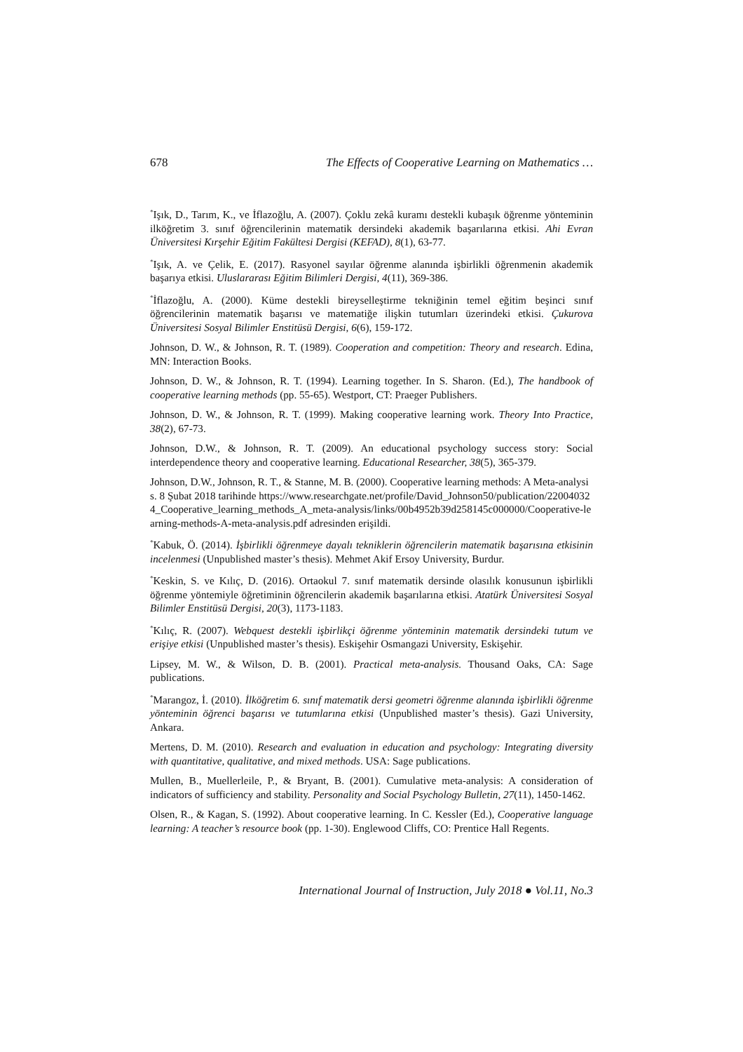678 The Effects of Cooperative Learning on Mathematics …
<sup>*</sup> Işık, D., Tarım, K., ve İflazoğlu, A. (2007). Çoklu zekâ kuramı destekli kubaşık öğrenme yönteminin ilköğretim 3. sınıf öğrencilerinin matematik dersindeki akademik başarılarına etkisi. Ahi Evran Üniversitesi Kırşehir Eğitim Fakültesi Dergisi (KEFAD), 8(1), 63-77.
<sup>*</sup> Işık, A. ve Çelik, E. (2017). Rasyonel sayılar öğrenme alanında işbirlikli öğrenmenin akademik başarıya etkisi. Uluslararası Eğitim Bilimleri Dergisi, 4(11), 369-386.
<sup>*</sup> İflazoğlu, A. (2000). Küme destekli bireyselleştirme tekniğinin temel eğitim beşinci sınıf öğrencilerinin matematik başarısı ve matematiğe ilişkin tutumları üzerindeki etkisi. Çukurova Üniversitesi Sosyal Bilimler Enstitüsü Dergisi, 6(6), 159-172.
Johnson, D. W., & Johnson, R. T. (1989). Cooperation and competition: Theory and research. Edina, MN: Interaction Books.
Johnson, D. W., & Johnson, R. T. (1994). Learning together. In S. Sharon. (Ed.), The handbook of cooperative learning methods (pp. 55-65). Westport, CT: Praeger Publishers.
Johnson, D. W., & Johnson, R. T. (1999). Making cooperative learning work. Theory Into Practice, 38(2), 67-73.
Johnson, D.W., & Johnson, R. T. (2009). An educational psychology success story: Social interdependence theory and cooperative learning. Educational Researcher, 38(5), 365-379.
Johnson, D.W., Johnson, R. T., & Stanne, M. B. (2000). Cooperative learning methods: A Meta-analysis. 8 Şubat 2018 tarihinde https://www.researchgate.net/profile/David_Johnson50/publication/220040324_Cooperative_learning_methods_A_meta-analysis/links/00b4952b39d258145c000000/Cooperative-learning-methods-A-meta-analysis.pdf adresinden erişildi.
<sup>*</sup> Kabuk, Ö. (2014). İşbirlikli öğrenmeye dayalı tekniklerin öğrencilerin matematik başarısına etkisinin incelenmesi (Unpublished master’s thesis). Mehmet Akif Ersoy University, Burdur.
<sup>*</sup> Keskin, S. ve Kılıç, D. (2016). Ortaokul 7. sınıf matematik dersinde olasılık konusunun işbirlikli öğrenme yöntemiyle öğretiminin öğrencilerin akademik başarılarına etkisi. Atatürk Üniversitesi Sosyal Bilimler Enstitüsü Dergisi, 20(3), 1173-1183.
<sup>*</sup> Kılıç, R. (2007). Webquest destekli işbirlikçi öğrenme yönteminin matematik dersindeki tutum ve erişiye etkisi (Unpublished master’s thesis). Eskişehir Osmangazi University, Eskişehir.
Lipsey, M. W., & Wilson, D. B. (2001). Practical meta-analysis. Thousand Oaks, CA: Sage publications.
<sup>*</sup> Marangoz, İ. (2010). İlköğretim 6. sınıf matematik dersi geometri öğrenme alanında işbirlikli öğrenme yönteminin öğrenci başarısı ve tutumlarına etkisi (Unpublished master’s thesis). Gazi University, Ankara.
Mertens, D. M. (2010). Research and evaluation in education and psychology: Integrating diversity with quantitative, qualitative, and mixed methods. USA: Sage publications.
Mullen, B., Muellerleile, P., & Bryant, B. (2001). Cumulative meta-analysis: A consideration of indicators of sufficiency and stability. Personality and Social Psychology Bulletin, 27(11), 1450-1462.
Olsen, R., & Kagan, S. (1992). About cooperative learning. In C. Kessler (Ed.), Cooperative language learning: A teacher’s resource book (pp. 1-30). Englewood Cliffs, CO: Prentice Hall Regents.
International Journal of Instruction, July 2018 ● Vol.11, No.3